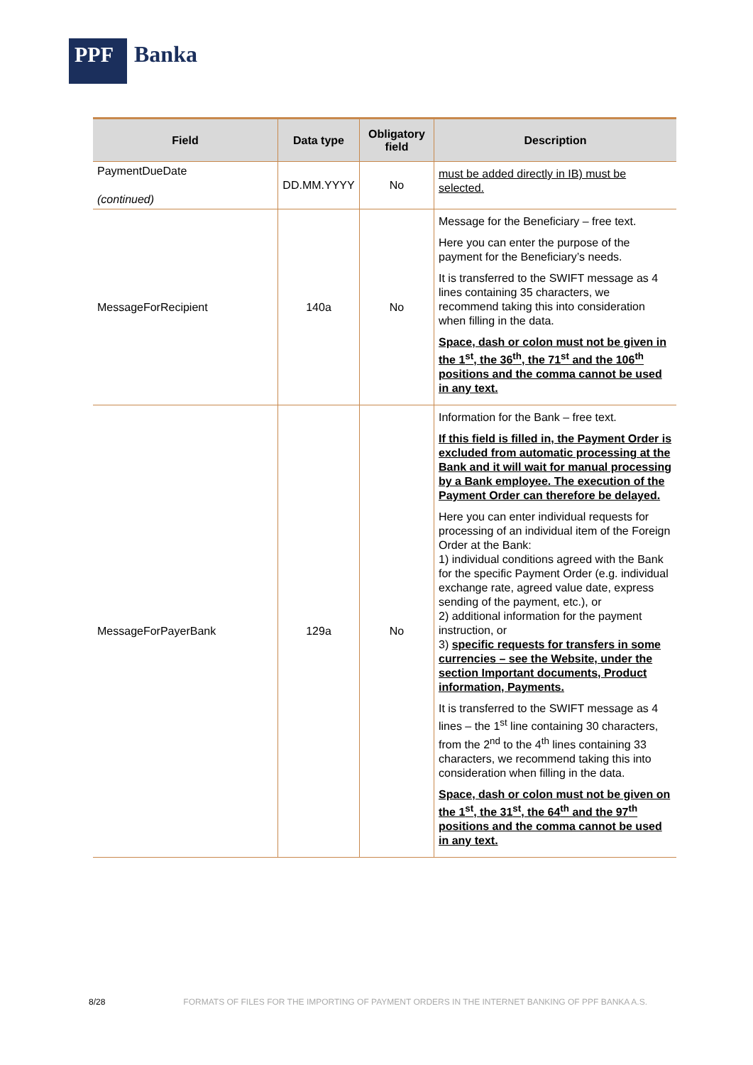PPF
Banka
| Field | Data type | Obligatory field | Description |
| --- | --- | --- | --- |
| PaymentDueDate (continued) | DD.MM.YYYY | No | must be added directly in IB) must be selected. |
| MessageForRecipient | 140a | No | Message for the Beneficiary – free text. Here you can enter the purpose of the payment for the Beneficiary’s needs. It is transferred to the SWIFT message as 4 lines containing 35 characters, we recommend taking this into consideration when filling in the data. Space, dash or colon must not be given in the 1<sup>st</sup>, the 36<sup>th</sup>, the 71<sup>st</sup> and the 106<sup>th</sup> positions and the comma cannot be used in any text. |
| MessageForPayerBank | 129a | No | Information for the Bank – free text. If this field is filled in, the Payment Order is excluded from automatic processing at the Bank and it will wait for manual processing by a Bank employee. The execution of the Payment Order can therefore be delayed. Here you can enter individual requests for processing of an individual item of the Foreign Order at the Bank: 1) individual conditions agreed with the Bank for the specific Payment Order (e.g. individual exchange rate, agreed value date, express sending of the payment, etc.), or 2) additional information for the payment instruction, or 3) specific requests for transfers in some currencies – see the Website, under the section Important documents, Product information, Payments. It is transferred to the SWIFT message as 4 lines – the 1<sup>st</sup> line containing 30 characters, from the 2<sup>nd</sup> to the 4<sup>th</sup> lines containing 33 characters, we recommend taking this into consideration when filling in the data. Space, dash or colon must not be given on the 1<sup>st</sup>, the 31<sup>st</sup>, the 64<sup>th</sup> and the 97<sup>th</sup> positions and the comma cannot be used in any text. |
8/28 FORMATS OF FILES FOR THE IMPORTING OF PAYMENT ORDERS IN THE INTERNET BANKING OF PPF BANKA A.S.